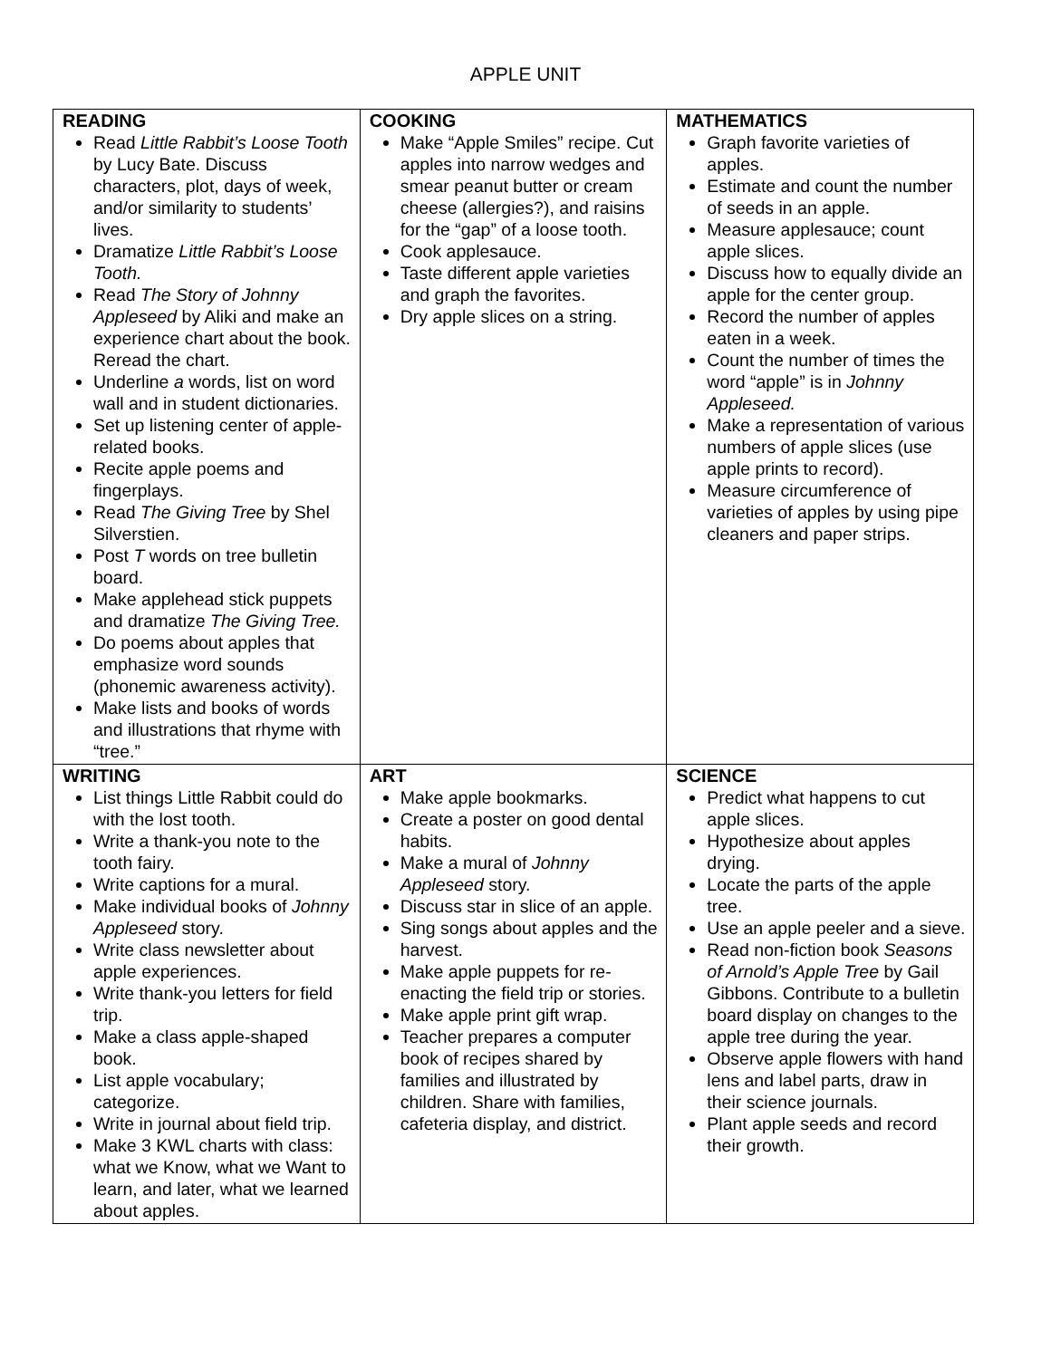APPLE UNIT
| READING Read Little Rabbit’s Loose Tooth by Lucy Bate. Discuss characters, plot, days of week, and/or similarity to students’ lives. Dramatize Little Rabbit’s Loose Tooth. Read The Story of Johnny Appleseed by Aliki and make an experience chart about the book. Reread the chart. Underline a words, list on word wall and in student dictionaries. Set up listening center of apple-related books. Recite apple poems and fingerplays. Read The Giving Tree by Shel Silverstien. Post T words on tree bulletin board. Make applehead stick puppets and dramatize The Giving Tree. Do poems about apples that emphasize word sounds (phonemic awareness activity). Make lists and books of words and illustrations that rhyme with “tree.” | COOKING Make “Apple Smiles” recipe. Cut apples into narrow wedges and smear peanut butter or cream cheese (allergies?), and raisins for the “gap” of a loose tooth. Cook applesauce. Taste different apple varieties and graph the favorites. Dry apple slices on a string. | MATHEMATICS Graph favorite varieties of apples. Estimate and count the number of seeds in an apple. Measure applesauce; count apple slices. Discuss how to equally divide an apple for the center group. Record the number of apples eaten in a week. Count the number of times the word “apple” is in Johnny Appleseed. Make a representation of various numbers of apple slices (use apple prints to record). Measure circumference of varieties of apples by using pipe cleaners and paper strips. |
| WRITING List things Little Rabbit could do with the lost tooth. Write a thank-you note to the tooth fairy. Write captions for a mural. Make individual books of Johnny Appleseed story. Write class newsletter about apple experiences. Write thank-you letters for field trip. Make a class apple-shaped book. List apple vocabulary; categorize. Write in journal about field trip. Make 3 KWL charts with class: what we Know, what we Want to learn, and later, what we learned about apples. | ART Make apple bookmarks. Create a poster on good dental habits. Make a mural of Johnny Appleseed story. Discuss star in slice of an apple. Sing songs about apples and the harvest. Make apple puppets for re-enacting the field trip or stories. Make apple print gift wrap. Teacher prepares a computer book of recipes shared by families and illustrated by children. Share with families, cafeteria display, and district. | SCIENCE Predict what happens to cut apple slices. Hypothesize about apples drying. Locate the parts of the apple tree. Use an apple peeler and a sieve. Read non-fiction book Seasons of Arnold’s Apple Tree by Gail Gibbons. Contribute to a bulletin board display on changes to the apple tree during the year. Observe apple flowers with hand lens and label parts, draw in their science journals. Plant apple seeds and record their growth. |